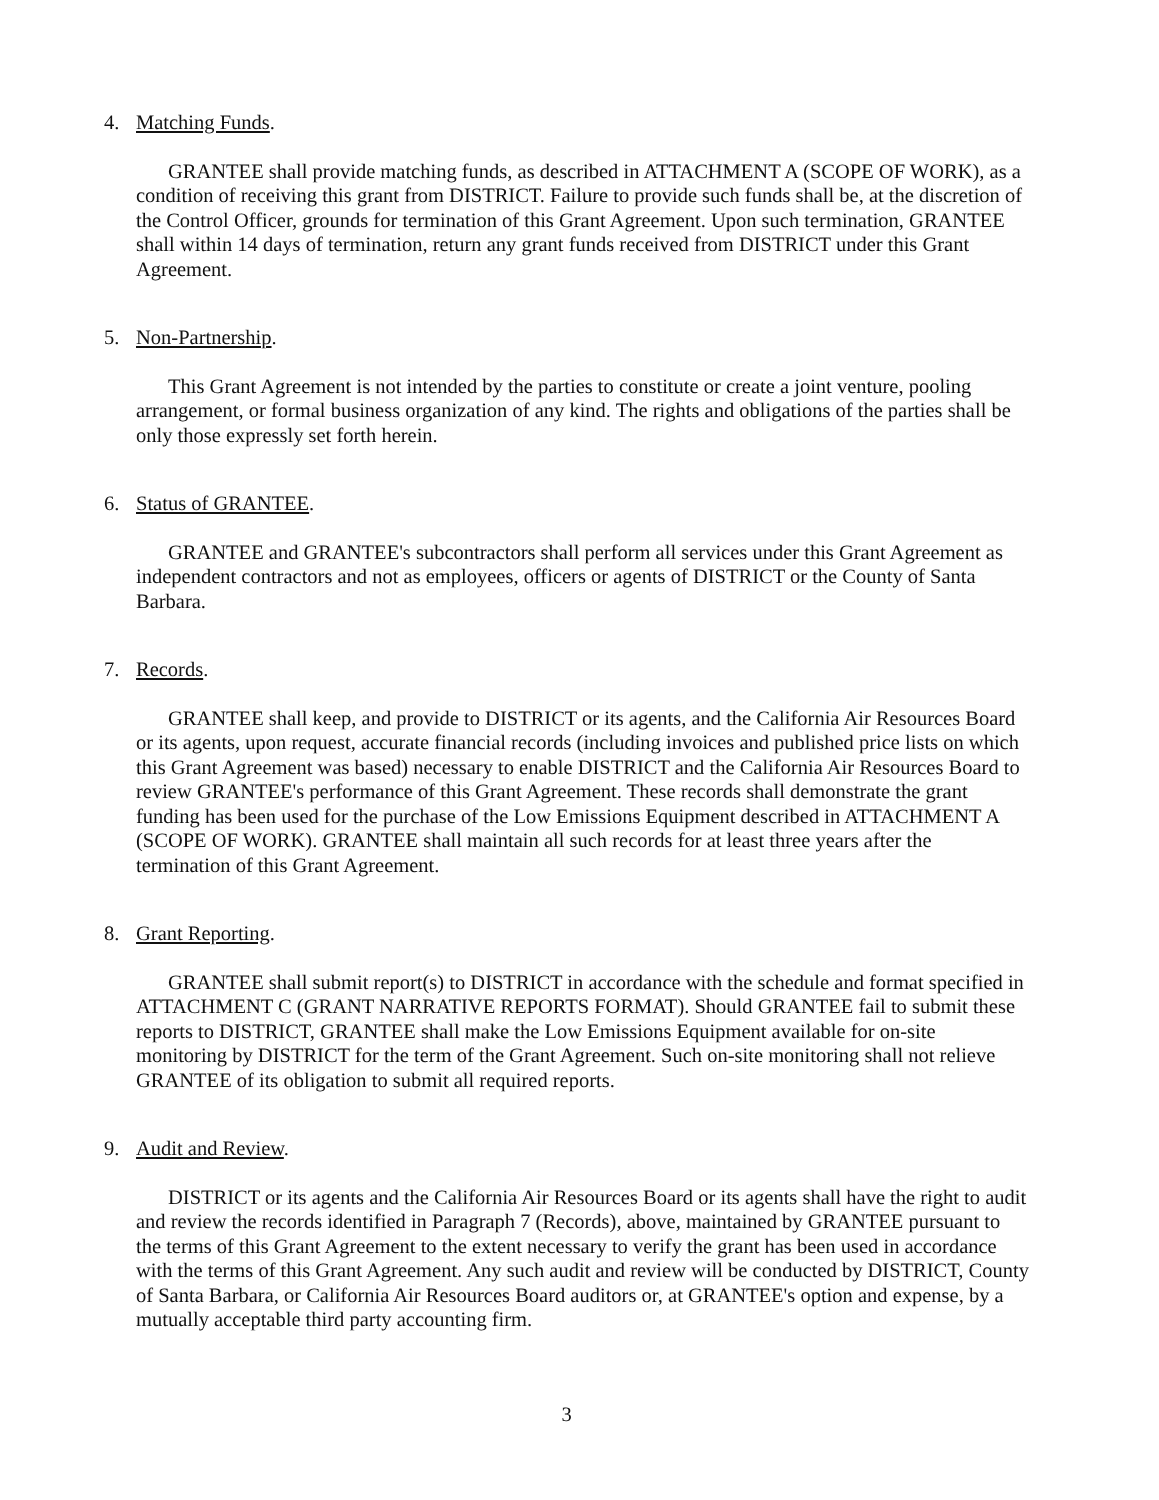4. Matching Funds.
GRANTEE shall provide matching funds, as described in ATTACHMENT A (SCOPE OF WORK), as a condition of receiving this grant from DISTRICT. Failure to provide such funds shall be, at the discretion of the Control Officer, grounds for termination of this Grant Agreement. Upon such termination, GRANTEE shall within 14 days of termination, return any grant funds received from DISTRICT under this Grant Agreement.
5. Non-Partnership.
This Grant Agreement is not intended by the parties to constitute or create a joint venture, pooling arrangement, or formal business organization of any kind. The rights and obligations of the parties shall be only those expressly set forth herein.
6. Status of GRANTEE.
GRANTEE and GRANTEE's subcontractors shall perform all services under this Grant Agreement as independent contractors and not as employees, officers or agents of DISTRICT or the County of Santa Barbara.
7. Records.
GRANTEE shall keep, and provide to DISTRICT or its agents, and the California Air Resources Board or its agents, upon request, accurate financial records (including invoices and published price lists on which this Grant Agreement was based) necessary to enable DISTRICT and the California Air Resources Board to review GRANTEE's performance of this Grant Agreement. These records shall demonstrate the grant funding has been used for the purchase of the Low Emissions Equipment described in ATTACHMENT A (SCOPE OF WORK). GRANTEE shall maintain all such records for at least three years after the termination of this Grant Agreement.
8. Grant Reporting.
GRANTEE shall submit report(s) to DISTRICT in accordance with the schedule and format specified in ATTACHMENT C (GRANT NARRATIVE REPORTS FORMAT). Should GRANTEE fail to submit these reports to DISTRICT, GRANTEE shall make the Low Emissions Equipment available for on-site monitoring by DISTRICT for the term of the Grant Agreement. Such on-site monitoring shall not relieve GRANTEE of its obligation to submit all required reports.
9. Audit and Review.
DISTRICT or its agents and the California Air Resources Board or its agents shall have the right to audit and review the records identified in Paragraph 7 (Records), above, maintained by GRANTEE pursuant to the terms of this Grant Agreement to the extent necessary to verify the grant has been used in accordance with the terms of this Grant Agreement. Any such audit and review will be conducted by DISTRICT, County of Santa Barbara, or California Air Resources Board auditors or, at GRANTEE's option and expense, by a mutually acceptable third party accounting firm.
3